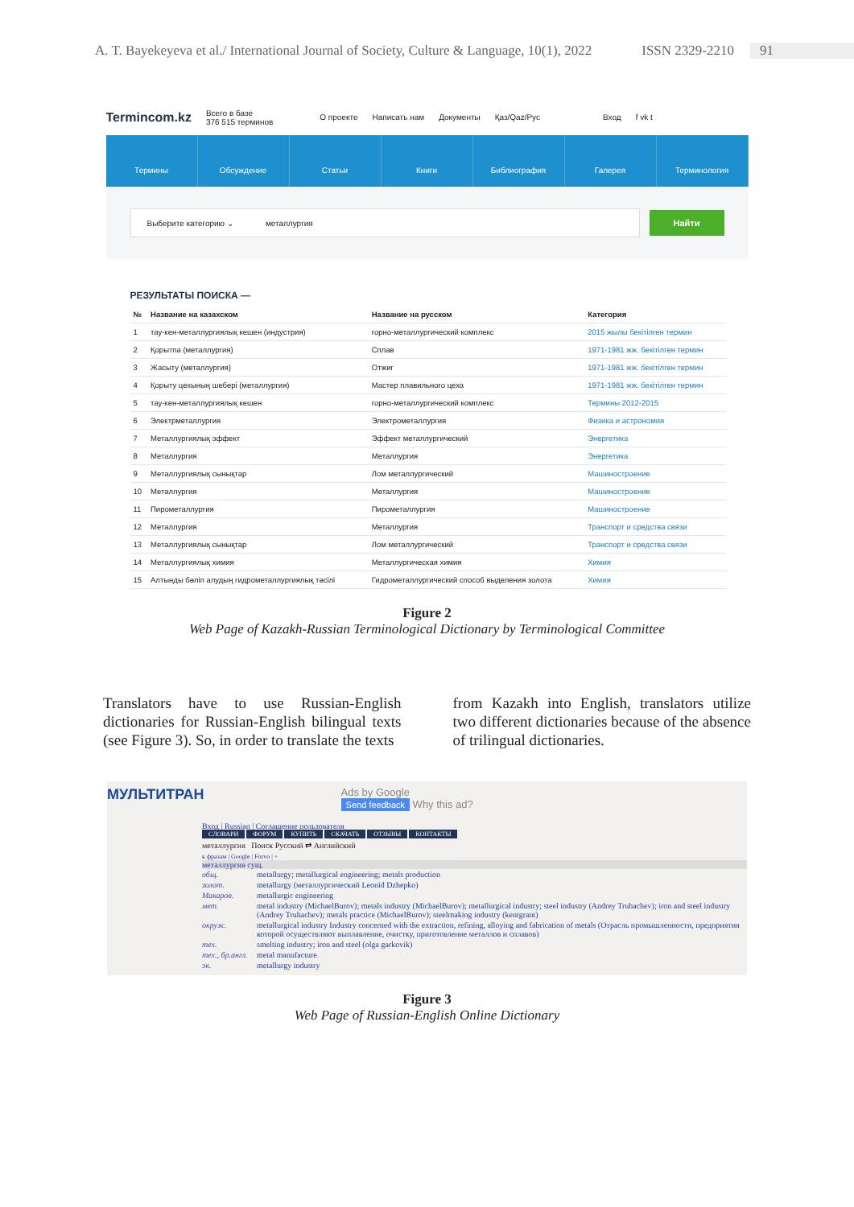A. T. Bayekeyeva et al./ International Journal of Society, Culture & Language, 10(1), 2022 ISSN 2329-2210 91
Termincom.kz Всего в базе
376 515 терминов О проекте Написать нам Документы Қаз/Qaz/Рус Вход f vk t
Термины Обсуждение Статьи Книги Библиография Галерея Терминология
Выберите категорию ⌄ металлургия
Найти
РЕЗУЛЬТАТЫ ПОИСКА —
| № | Название на казахском | Название на русском | Категория |
| --- | --- | --- | --- |
| 1 | тау-кен-металлургиялық кешен (индустрия) | горно-металлургический комплекс | 2015 жылы бекітілген термин |
| 2 | Қорытпа (металлургия) | Сплав | 1971-1981 жж. бекітілген термин |
| 3 | Жасыту (металлургия) | Отжиг | 1971-1981 жж. бекітілген термин |
| 4 | Қорыту цехының шебері (металлургия) | Мастер плавильного цеха | 1971-1981 жж. бекітілген термин |
| 5 | тау-кен-металлургиялық кешен | горно-металлургический комплекс | Термины 2012-2015 |
| 6 | Электрметаллургия | Электрометаллургия | Физика и астрономия |
| 7 | Металлургиялық эффект | Эффект металлургический | Энергетика |
| 8 | Металлургия | Металлургия | Энергетика |
| 9 | Металлургиялық сынықтар | Лом металлургический | Машиностроение |
| 10 | Металлургия | Металлургия | Машиностроение |
| 11 | Пирометаллургия | Пирометаллургия | Машиностроение |
| 12 | Металлургия | Металлургия | Транспорт и средства связи |
| 13 | Металлургиялық сынықтар | Лом металлургический | Транспорт и средства связи |
| 14 | Металлургиялық химия | Металлургическая химия | Химия |
| 15 | Алтынды бөліп алудың гидрометаллургиялық тәсілі | Гидрометаллургический способ выделения золота | Химия |
Figure 2
Web Page of Kazakh-Russian Terminological Dictionary by Terminological Committee
Translators have to use Russian-English dictionaries for Russian-English bilingual texts (see Figure 3). So, in order to translate the texts
from Kazakh into English, translators utilize two different dictionaries because of the absence of trilingual dictionaries.
МУЛЬТИТРАН Ads by Google
Send feedback Why this ad?
Вход | Russian | Соглашение пользователя
СЛОВАРИ ФОРУМ КУПИТЬ СКАЧАТЬ ОТЗЫВЫ КОНТАКТЫ
металлургия Поиск Русский ⇄ Английский
к фразам | Google | Forvo | +
металлургия сущ.
общ. metallurgy; metallurgical engineering; metals production
золот. metallurgy (металлургический Leonid Dzhepko)
Макаров. metallurgic engineering
мет. metal industry (MichaelBurov); metals industry (MichaelBurov); metallurgical industry; steel industry (Andrey Truhachev); iron and steel industry (Andrey Truhachev); metals practice (MichaelBurov); steelmaking industry (kentgrant)
окруж. metallurgical industry Industry concerned with the extraction, refining, alloying and fabrication of metals (Отрасль промышленности, предприятия которой осуществляют выплавление, очистку, приготовление металлов и сплавов)
тех. smelting industry; iron and steel (olga garkovik)
тех., бр.англ. metal manufacture
эк. metallurgy industry
Figure 3
Web Page of Russian-English Online Dictionary